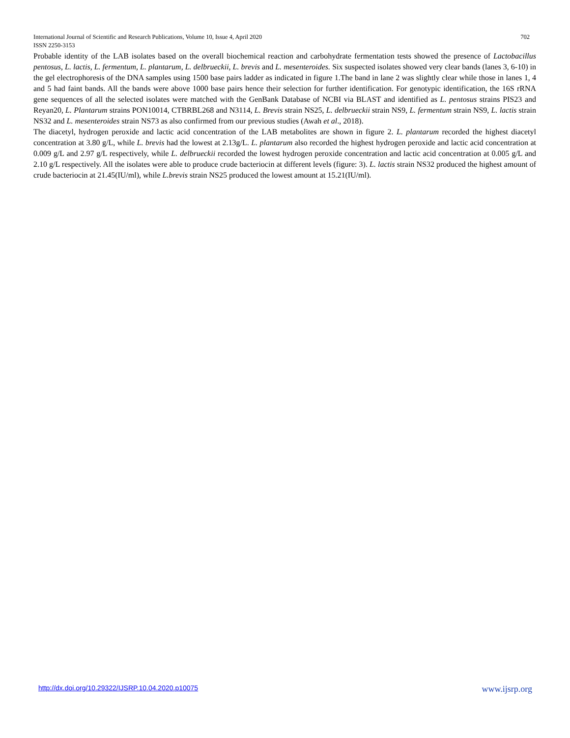702 International Journal of Scientific and Research Publications, Volume 10, Issue 4, April 2020
ISSN 2250-3153
Probable identity of the LAB isolates based on the overall biochemical reaction and carbohydrate fermentation tests showed the presence of Lactobacillus pentosus, L. lactis, L. fermentum, L. plantarum, L. delbrueckii, L. brevis and L. mesenteroides. Six suspected isolates showed very clear bands (lanes 3, 6-10) in the gel electrophoresis of the DNA samples using 1500 base pairs ladder as indicated in figure 1.The band in lane 2 was slightly clear while those in lanes 1, 4 and 5 had faint bands. All the bands were above 1000 base pairs hence their selection for further identification. For genotypic identification, the 16S rRNA gene sequences of all the selected isolates were matched with the GenBank Database of NCBI via BLAST and identified as L. pentosus strains PIS23 and Reyan20, L. Plantarum strains PON10014, CTBRBL268 and N3114, L. Brevis strain NS25, L. delbrueckii strain NS9, L. fermentum strain NS9, L. lactis strain NS32 and L. mesenteroides strain NS73 as also confirmed from our previous studies (Awah et al., 2018).
The diacetyl, hydrogen peroxide and lactic acid concentration of the LAB metabolites are shown in figure 2. L. plantarum recorded the highest diacetyl concentration at 3.80 g/L, while L. brevis had the lowest at 2.13g/L. L. plantarum also recorded the highest hydrogen peroxide and lactic acid concentration at 0.009 g/L and 2.97 g/L respectively, while L. delbrueckii recorded the lowest hydrogen peroxide concentration and lactic acid concentration at 0.005 g/L and 2.10 g/L respectively. All the isolates were able to produce crude bacteriocin at different levels (figure: 3). L. lactis strain NS32 produced the highest amount of crude bacteriocin at 21.45(IU/ml), while L.brevis strain NS25 produced the lowest amount at 15.21(IU/ml).
www.ijsrp.org http://dx.doi.org/10.29322/IJSRP.10.04.2020.p10075